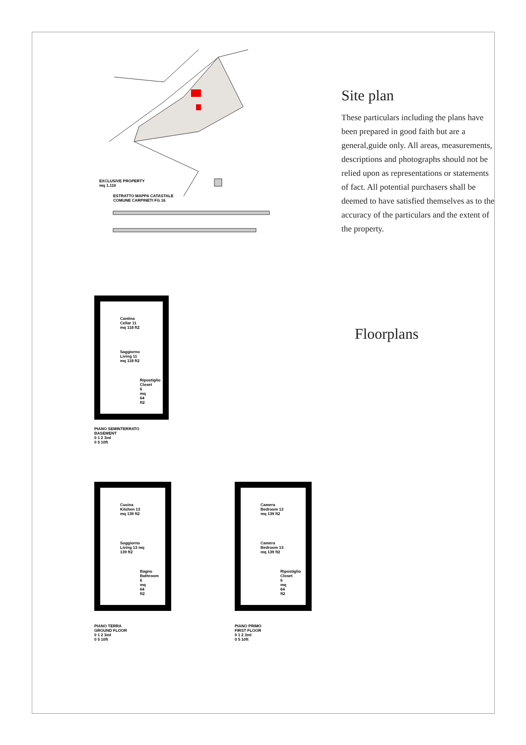Site plan
These particulars including the plans have been prepared in good faith but are a general,guide only. All areas, measurements, descriptions and photographs should not be relied upon as representations or statements of fact. All potential purchasers shall be deemed to have satisfied themselves as to the accuracy of the particulars and the extent of the property.
EXCLUSIVE PROPERTY
mq 1.110
ESTRATTO MAPPA CATASTALE
COMUNE CARPINETI FG 16
Cantina Cellar 11 mq 118 ft2
Saggiorno Living 11 mq 118 ft2
Ripostiglio Closet 6 mq 64 ft2
PIANO SEMINTERRATO
BASEMENT
0 1 2 3ml
0 5 10ft
Floorplans
Cucina Kitchen 13 mq 139 ft2
Soggiorno Living 13 mq 139 ft2
Bagno Bathroom 6 mq 64 ft2
PIANO TERRA
GROUND FLOOR
0 1 2 3ml
0 5 10ft
Camera Bedroom 13 mq 139 ft2
Camera Bedroom 13 mq 139 ft2
Ripostiglio Closet 6 mq 64 ft2
PIANO PRIMO
FIRST FLOOR
0 1 2 3ml
0 5 10ft